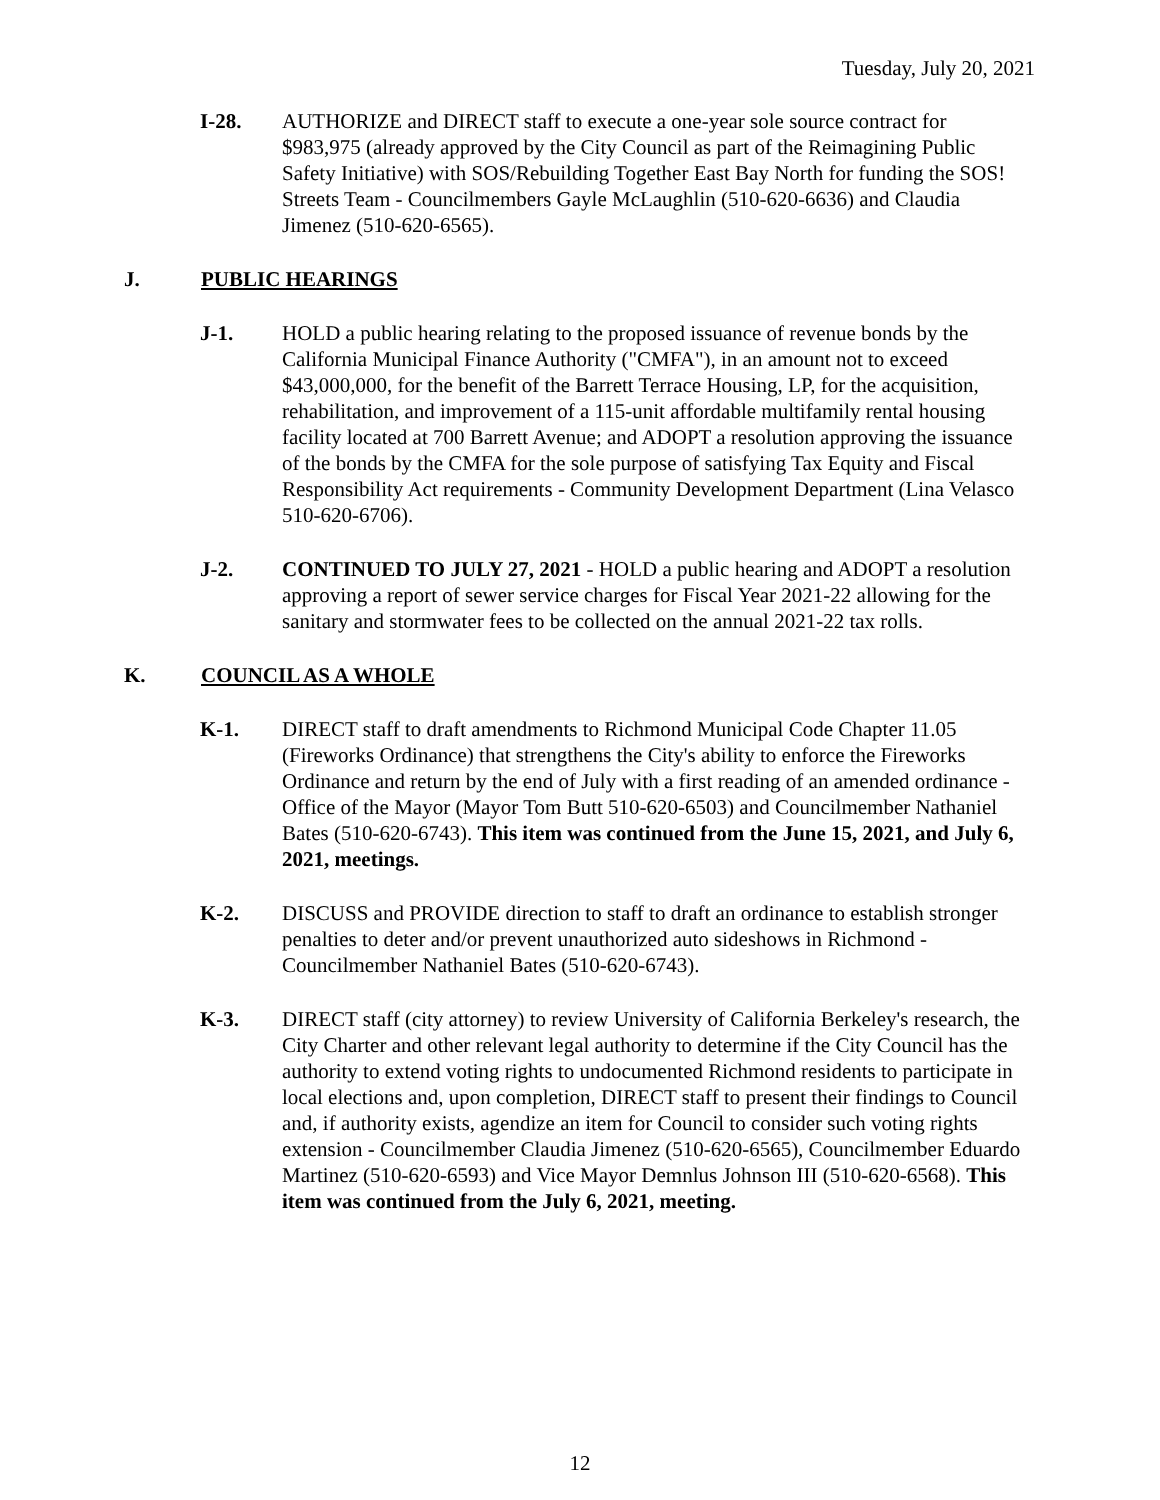Tuesday, July 20, 2021
I-28. AUTHORIZE and DIRECT staff to execute a one-year sole source contract for $983,975 (already approved by the City Council as part of the Reimagining Public Safety Initiative) with SOS/Rebuilding Together East Bay North for funding the SOS! Streets Team - Councilmembers Gayle McLaughlin (510-620-6636) and Claudia Jimenez (510-620-6565).
J. PUBLIC HEARINGS
J-1. HOLD a public hearing relating to the proposed issuance of revenue bonds by the California Municipal Finance Authority ("CMFA"), in an amount not to exceed $43,000,000, for the benefit of the Barrett Terrace Housing, LP, for the acquisition, rehabilitation, and improvement of a 115-unit affordable multifamily rental housing facility located at 700 Barrett Avenue; and ADOPT a resolution approving the issuance of the bonds by the CMFA for the sole purpose of satisfying Tax Equity and Fiscal Responsibility Act requirements - Community Development Department (Lina Velasco 510-620-6706).
J-2. CONTINUED TO JULY 27, 2021 - HOLD a public hearing and ADOPT a resolution approving a report of sewer service charges for Fiscal Year 2021-22 allowing for the sanitary and stormwater fees to be collected on the annual 2021-22 tax rolls.
K. COUNCIL AS A WHOLE
K-1. DIRECT staff to draft amendments to Richmond Municipal Code Chapter 11.05 (Fireworks Ordinance) that strengthens the City's ability to enforce the Fireworks Ordinance and return by the end of July with a first reading of an amended ordinance - Office of the Mayor (Mayor Tom Butt 510-620-6503) and Councilmember Nathaniel Bates (510-620-6743). This item was continued from the June 15, 2021, and July 6, 2021, meetings.
K-2. DISCUSS and PROVIDE direction to staff to draft an ordinance to establish stronger penalties to deter and/or prevent unauthorized auto sideshows in Richmond - Councilmember Nathaniel Bates (510-620-6743).
K-3. DIRECT staff (city attorney) to review University of California Berkeley's research, the City Charter and other relevant legal authority to determine if the City Council has the authority to extend voting rights to undocumented Richmond residents to participate in local elections and, upon completion, DIRECT staff to present their findings to Council and, if authority exists, agendize an item for Council to consider such voting rights extension - Councilmember Claudia Jimenez (510-620-6565), Councilmember Eduardo Martinez (510-620-6593) and Vice Mayor Demnlus Johnson III (510-620-6568). This item was continued from the July 6, 2021, meeting.
12